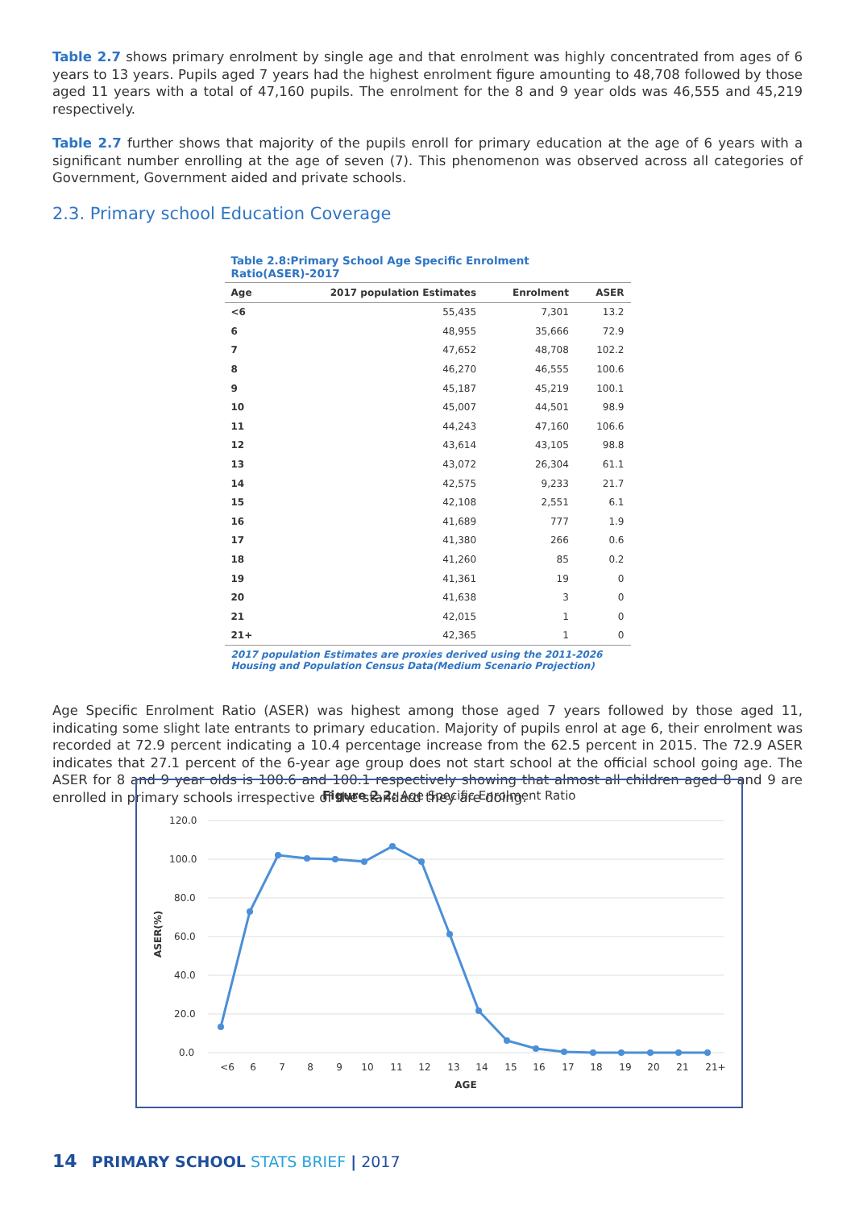Table 2.7 shows primary enrolment by single age and that enrolment was highly concentrated from ages of 6 years to 13 years. Pupils aged 7 years had the highest enrolment figure amounting to 48,708 followed by those aged 11 years with a total of 47,160 pupils. The enrolment for the 8 and 9 year olds was 46,555 and 45,219 respectively.
Table 2.7 further shows that majority of the pupils enroll for primary education at the age of 6 years with a significant number enrolling at the age of seven (7). This phenomenon was observed across all categories of Government, Government aided and private schools.
2.3. Primary school Education Coverage
Table 2.8:Primary School Age Specific Enrolment Ratio(ASER)-2017
| Age | 2017 population Estimates | Enrolment | ASER |
| --- | --- | --- | --- |
| <6 | 55,435 | 7,301 | 13.2 |
| 6 | 48,955 | 35,666 | 72.9 |
| 7 | 47,652 | 48,708 | 102.2 |
| 8 | 46,270 | 46,555 | 100.6 |
| 9 | 45,187 | 45,219 | 100.1 |
| 10 | 45,007 | 44,501 | 98.9 |
| 11 | 44,243 | 47,160 | 106.6 |
| 12 | 43,614 | 43,105 | 98.8 |
| 13 | 43,072 | 26,304 | 61.1 |
| 14 | 42,575 | 9,233 | 21.7 |
| 15 | 42,108 | 2,551 | 6.1 |
| 16 | 41,689 | 777 | 1.9 |
| 17 | 41,380 | 266 | 0.6 |
| 18 | 41,260 | 85 | 0.2 |
| 19 | 41,361 | 19 | 0 |
| 20 | 41,638 | 3 | 0 |
| 21 | 42,015 | 1 | 0 |
| 21+ | 42,365 | 1 | 0 |
2017 population Estimates are proxies derived using the 2011-2026 Housing and Population Census Data(Medium Scenario Projection)
Age Specific Enrolment Ratio (ASER) was highest among those aged 7 years followed by those aged 11, indicating some slight late entrants to primary education. Majority of pupils enrol at age 6, their enrolment was recorded at 72.9 percent indicating a 10.4 percentage increase from the 62.5 percent in 2015. The 72.9 ASER indicates that 27.1 percent of the 6-year age group does not start school at the official school going age. The ASER for 8 and 9 year olds is 100.6 and 100.1 respectively showing that almost all children aged 8 and 9 are enrolled in primary schools irrespective of the standard they are doing.
Figure 2.2: Age Specific Enrolment Ratio
120.0
100.0
80.0
60.0
40.0
20.0
0.0
ASER(%)
<6
6
7
8
9
10
11
12
13
14
15
16
17
18
19
20
21
21+
AGE
14 PRIMARY SCHOOL STATS BRIEF | 2017